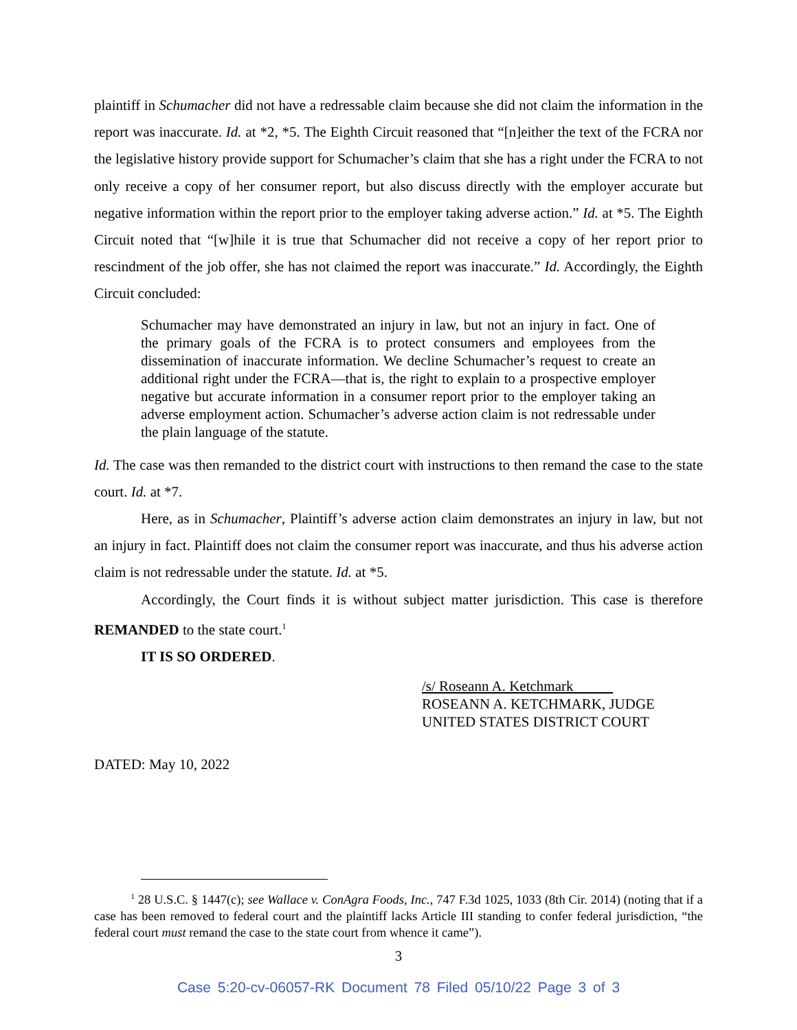plaintiff in Schumacher did not have a redressable claim because she did not claim the information in the report was inaccurate. Id. at *2, *5. The Eighth Circuit reasoned that “[n]either the text of the FCRA nor the legislative history provide support for Schumacher’s claim that she has a right under the FCRA to not only receive a copy of her consumer report, but also discuss directly with the employer accurate but negative information within the report prior to the employer taking adverse action.” Id. at *5. The Eighth Circuit noted that “[w]hile it is true that Schumacher did not receive a copy of her report prior to rescindment of the job offer, she has not claimed the report was inaccurate.” Id. Accordingly, the Eighth Circuit concluded:
Schumacher may have demonstrated an injury in law, but not an injury in fact. One of the primary goals of the FCRA is to protect consumers and employees from the dissemination of inaccurate information. We decline Schumacher’s request to create an additional right under the FCRA—that is, the right to explain to a prospective employer negative but accurate information in a consumer report prior to the employer taking an adverse employment action. Schumacher’s adverse action claim is not redressable under the plain language of the statute.
Id. The case was then remanded to the district court with instructions to then remand the case to the state court. Id. at *7.
Here, as in Schumacher, Plaintiff’s adverse action claim demonstrates an injury in law, but not an injury in fact. Plaintiff does not claim the consumer report was inaccurate, and thus his adverse action claim is not redressable under the statute. Id. at *5.
Accordingly, the Court finds it is without subject matter jurisdiction. This case is therefore REMANDED to the state court.<sup>1</sup>
IT IS SO ORDERED.
/s/ Roseann A. Ketchmark
ROSEANN A. KETCHMARK, JUDGE
UNITED STATES DISTRICT COURT
DATED: May 10, 2022
<sup>1</sup> 28 U.S.C. § 1447(c); see Wallace v. ConAgra Foods, Inc., 747 F.3d 1025, 1033 (8th Cir. 2014) (noting that if a case has been removed to federal court and the plaintiff lacks Article III standing to confer federal jurisdiction, “the federal court must remand the case to the state court from whence it came”).
3
Case 5:20-cv-06057-RK Document 78 Filed 05/10/22 Page 3 of 3